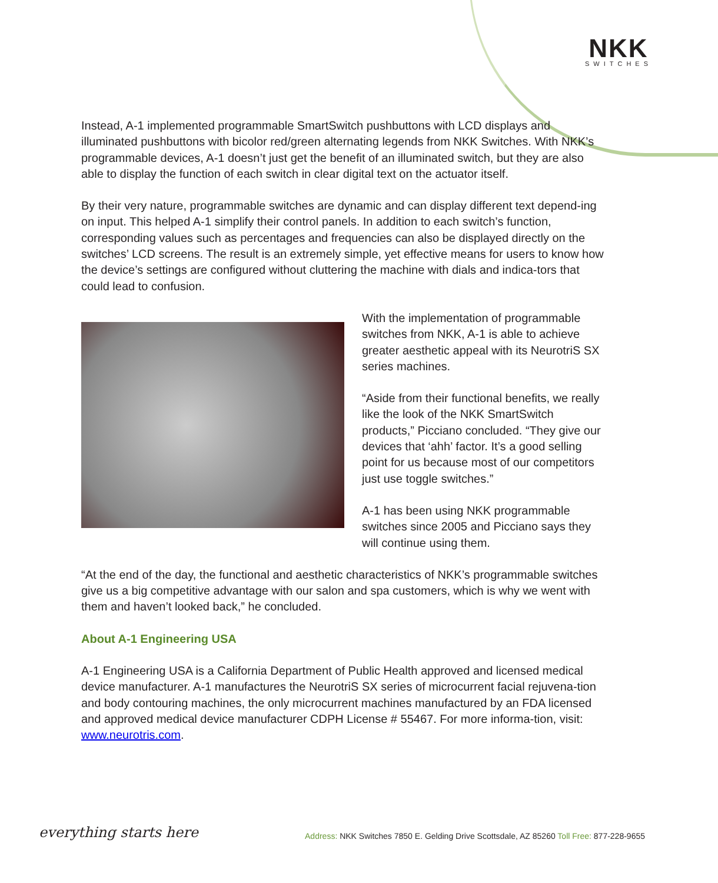NKK
SWITCHES
Instead, A-1 implemented programmable SmartSwitch pushbuttons with LCD displays and illuminated pushbuttons with bicolor red/green alternating legends from NKK Switches. With NKK’s programmable devices, A-1 doesn’t just get the benefit of an illuminated switch, but they are also able to display the function of each switch in clear digital text on the actuator itself.
By their very nature, programmable switches are dynamic and can display different text depend-ing on input. This helped A-1 simplify their control panels. In addition to each switch’s function, corresponding values such as percentages and frequencies can also be displayed directly on the switches’ LCD screens. The result is an extremely simple, yet effective means for users to know how the device’s settings are configured without cluttering the machine with dials and indica-tors that could lead to confusion.
With the implementation of programmable switches from NKK, A-1 is able to achieve greater aesthetic appeal with its NeurotriS SX series machines.
“Aside from their functional benefits, we really like the look of the NKK SmartSwitch products,” Picciano concluded. “They give our devices that ‘ahh’ factor. It’s a good selling point for us because most of our competitors just use toggle switches.”
A-1 has been using NKK programmable switches since 2005 and Picciano says they will continue using them.
“At the end of the day, the functional and aesthetic characteristics of NKK’s programmable switches give us a big competitive advantage with our salon and spa customers, which is why we went with them and haven’t looked back,” he concluded.
About A-1 Engineering USA
A-1 Engineering USA is a California Department of Public Health approved and licensed medical device manufacturer. A-1 manufactures the NeurotriS SX series of microcurrent facial rejuvena-tion and body contouring machines, the only microcurrent machines manufactured by an FDA licensed and approved medical device manufacturer CDPH License # 55467. For more informa-tion, visit: www.neurotris.com.
everything starts here
Address: NKK Switches 7850 E. Gelding Drive Scottsdale, AZ 85260 Toll Free: 877-228-9655